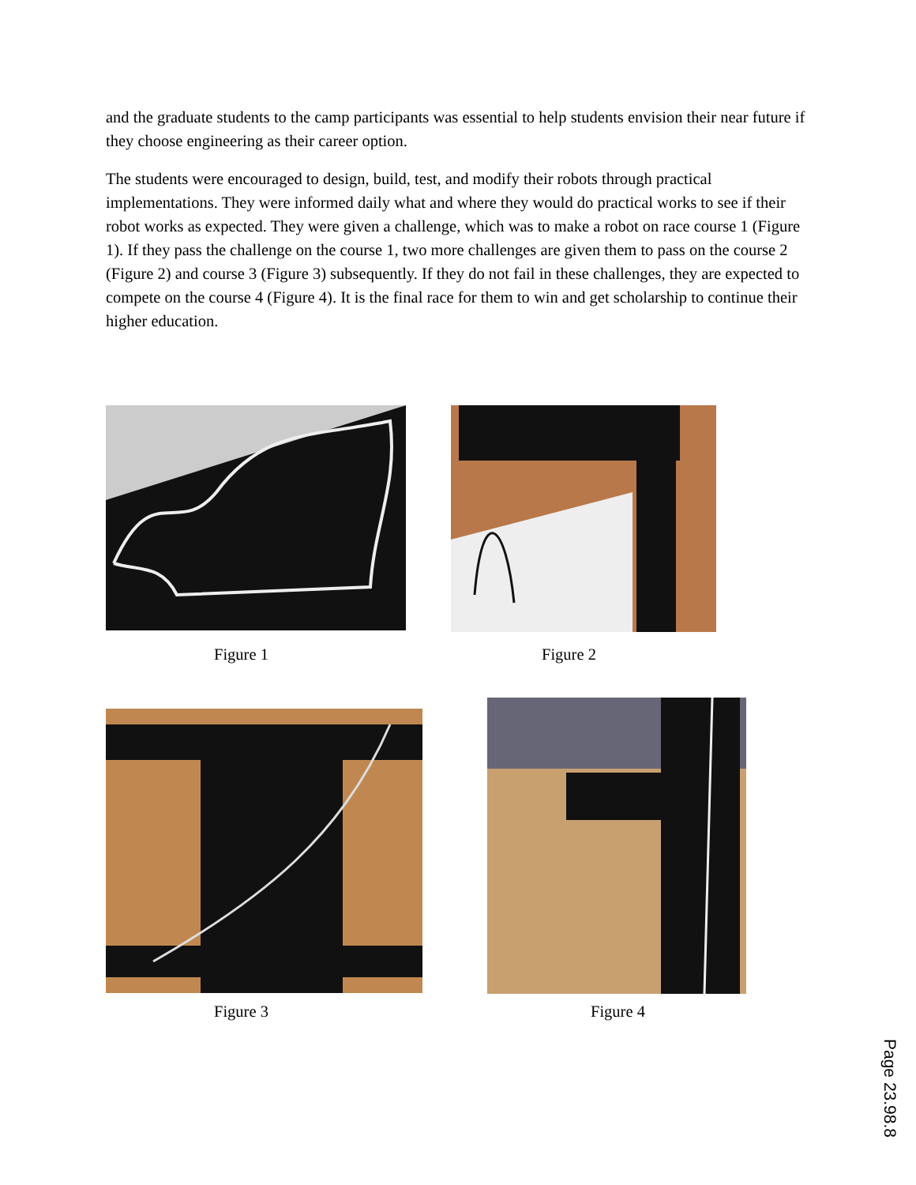and the graduate students to the camp participants was essential to help students envision their near future if they choose engineering as their career option.
The students were encouraged to design, build, test, and modify their robots through practical implementations. They were informed daily what and where they would do practical works to see if their robot works as expected. They were given a challenge, which was to make a robot on race course 1 (Figure 1). If they pass the challenge on the course 1, two more challenges are given them to pass on the course 2 (Figure 2) and course 3 (Figure 3) subsequently. If they do not fail in these challenges, they are expected to compete on the course 4 (Figure 4). It is the final race for them to win and get scholarship to continue their higher education.
Figure 1 Figure 2
Figure 3 Figure 4
Page 23.98.8